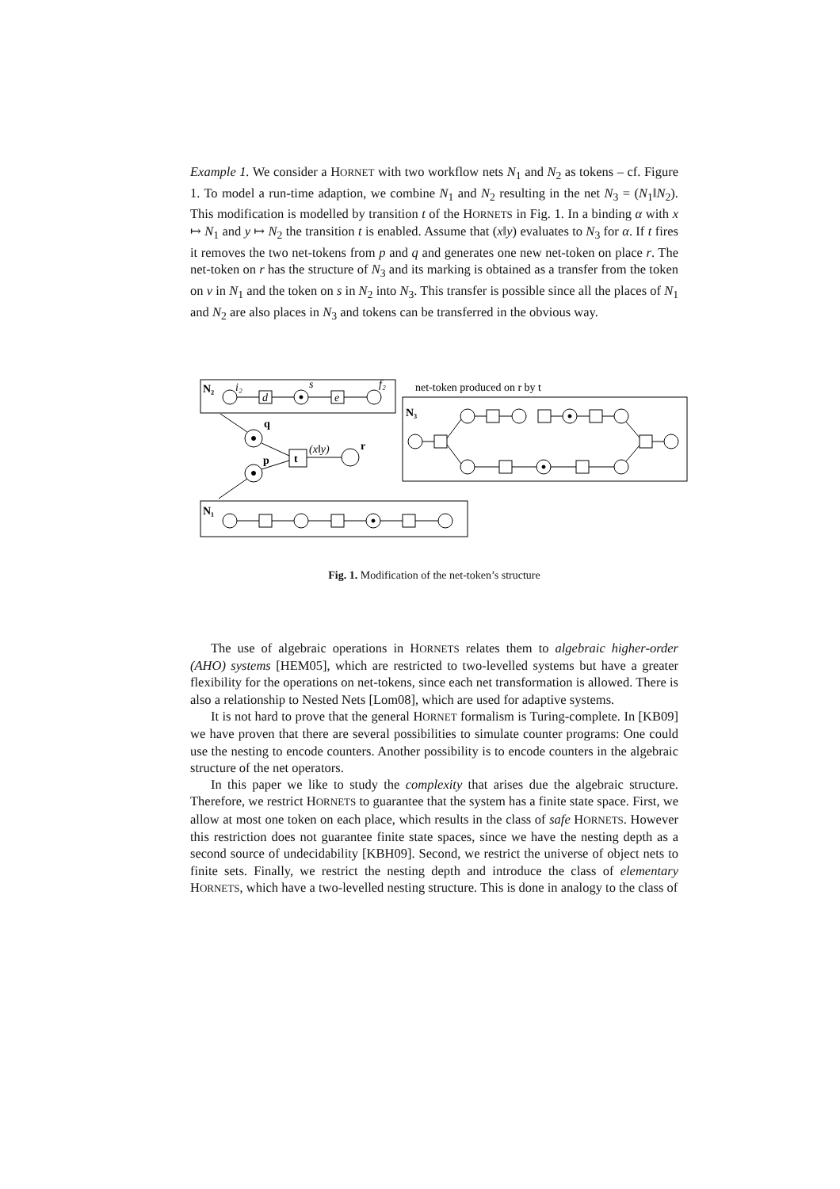Example 1. We consider a HORNET with two workflow nets N<sub>1</sub> and N<sub>2</sub> as tokens – cf. Figure 1. To model a run-time adaption, we combine N<sub>1</sub> and N<sub>2</sub> resulting in the net N<sub>3</sub> = (N<sub>1</sub>‖N<sub>2</sub>). This modification is modelled by transition t of the HORNETS in Fig. 1. In a binding α with x ↦ N<sub>1</sub> and y ↦ N<sub>2</sub> the transition t is enabled. Assume that (x‖y) evaluates to N<sub>3</sub> for α. If t fires it removes the two net-tokens from p and q and generates one new net-token on place r. The net-token on r has the structure of N<sub>3</sub> and its marking is obtained as a transfer from the token on v in N<sub>1</sub> and the token on s in N<sub>2</sub> into N<sub>3</sub>. This transfer is possible since all the places of N<sub>1</sub> and N<sub>2</sub> are also places in N<sub>3</sub> and tokens can be transferred in the obvious way.
N₂
i₂
d
s
e
f₂
net-token produced on r by t
N₃
q
p
t
r
(x‖y)
N₁
Fig. 1. Modification of the net-token’s structure
The use of algebraic operations in HORNETS relates them to algebraic higher-order (AHO) systems [HEM05], which are restricted to two-levelled systems but have a greater flexibility for the operations on net-tokens, since each net transformation is allowed. There is also a relationship to Nested Nets [Lom08], which are used for adaptive systems.
It is not hard to prove that the general HORNET formalism is Turing-complete. In [KB09] we have proven that there are several possibilities to simulate counter programs: One could use the nesting to encode counters. Another possibility is to encode counters in the algebraic structure of the net operators.
In this paper we like to study the complexity that arises due the algebraic structure. Therefore, we restrict HORNETS to guarantee that the system has a finite state space. First, we allow at most one token on each place, which results in the class of safe HORNETS. However this restriction does not guarantee finite state spaces, since we have the nesting depth as a second source of undecidability [KBH09]. Second, we restrict the universe of object nets to finite sets. Finally, we restrict the nesting depth and introduce the class of elementary HORNETS, which have a two-levelled nesting structure. This is done in analogy to the class of